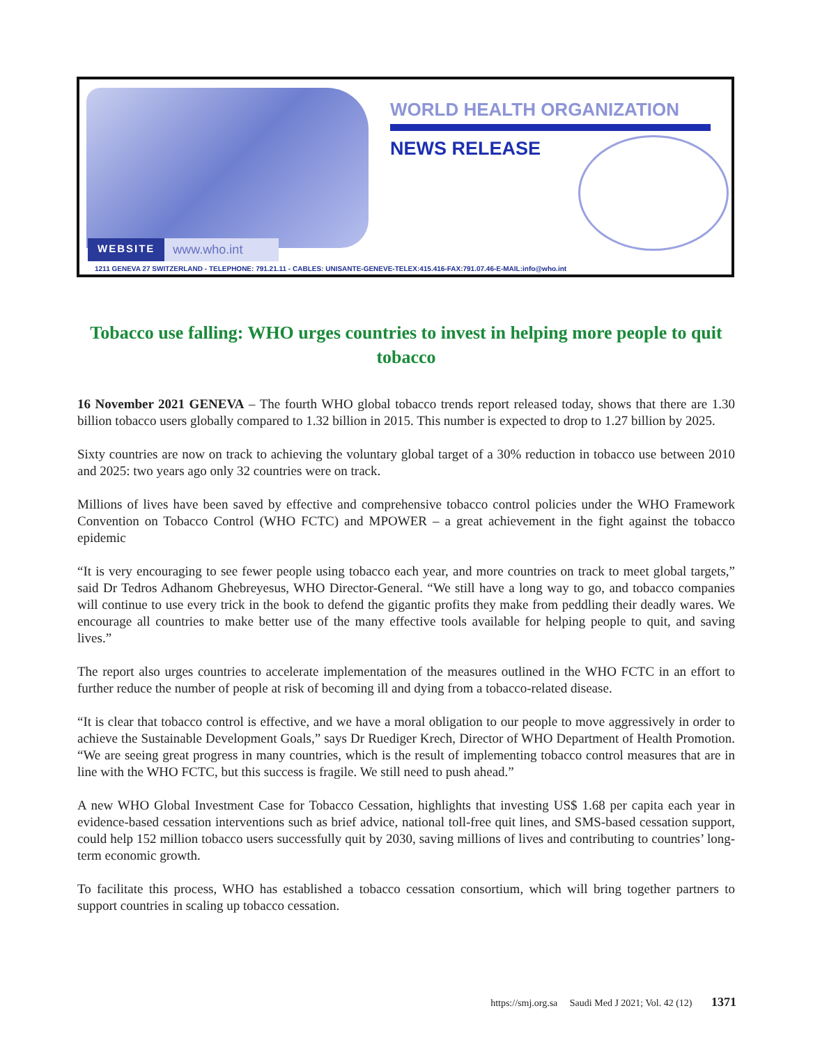WEBSITE www.who.int
WORLD HEALTH ORGANIZATION
NEWS RELEASE
1211 GENEVA 27 SWITZERLAND - TELEPHONE: 791.21.11 - CABLES: UNISANTE-GENEVE-TELEX:415.416-FAX:791.07.46-E-MAIL:info@who.int
Tobacco use falling: WHO urges countries to invest in helping more people to quit tobacco
16 November 2021 GENEVA – The fourth WHO global tobacco trends report released today, shows that there are 1.30 billion tobacco users globally compared to 1.32 billion in 2015. This number is expected to drop to 1.27 billion by 2025.
Sixty countries are now on track to achieving the voluntary global target of a 30% reduction in tobacco use between 2010 and 2025: two years ago only 32 countries were on track.
Millions of lives have been saved by effective and comprehensive tobacco control policies under the WHO Framework Convention on Tobacco Control (WHO FCTC) and MPOWER – a great achievement in the fight against the tobacco epidemic
“It is very encouraging to see fewer people using tobacco each year, and more countries on track to meet global targets,” said Dr Tedros Adhanom Ghebreyesus, WHO Director-General. “We still have a long way to go, and tobacco companies will continue to use every trick in the book to defend the gigantic profits they make from peddling their deadly wares. We encourage all countries to make better use of the many effective tools available for helping people to quit, and saving lives.”
The report also urges countries to accelerate implementation of the measures outlined in the WHO FCTC in an effort to further reduce the number of people at risk of becoming ill and dying from a tobacco-related disease.
“It is clear that tobacco control is effective, and we have a moral obligation to our people to move aggressively in order to achieve the Sustainable Development Goals,” says Dr Ruediger Krech, Director of WHO Department of Health Promotion. “We are seeing great progress in many countries, which is the result of implementing tobacco control measures that are in line with the WHO FCTC, but this success is fragile. We still need to push ahead.”
A new WHO Global Investment Case for Tobacco Cessation, highlights that investing US$ 1.68 per capita each year in evidence-based cessation interventions such as brief advice, national toll-free quit lines, and SMS-based cessation support, could help 152 million tobacco users successfully quit by 2030, saving millions of lives and contributing to countries’ long-term economic growth.
To facilitate this process, WHO has established a tobacco cessation consortium, which will bring together partners to support countries in scaling up tobacco cessation.
https://smj.org.sa Saudi Med J 2021; Vol. 42 (12) 1371